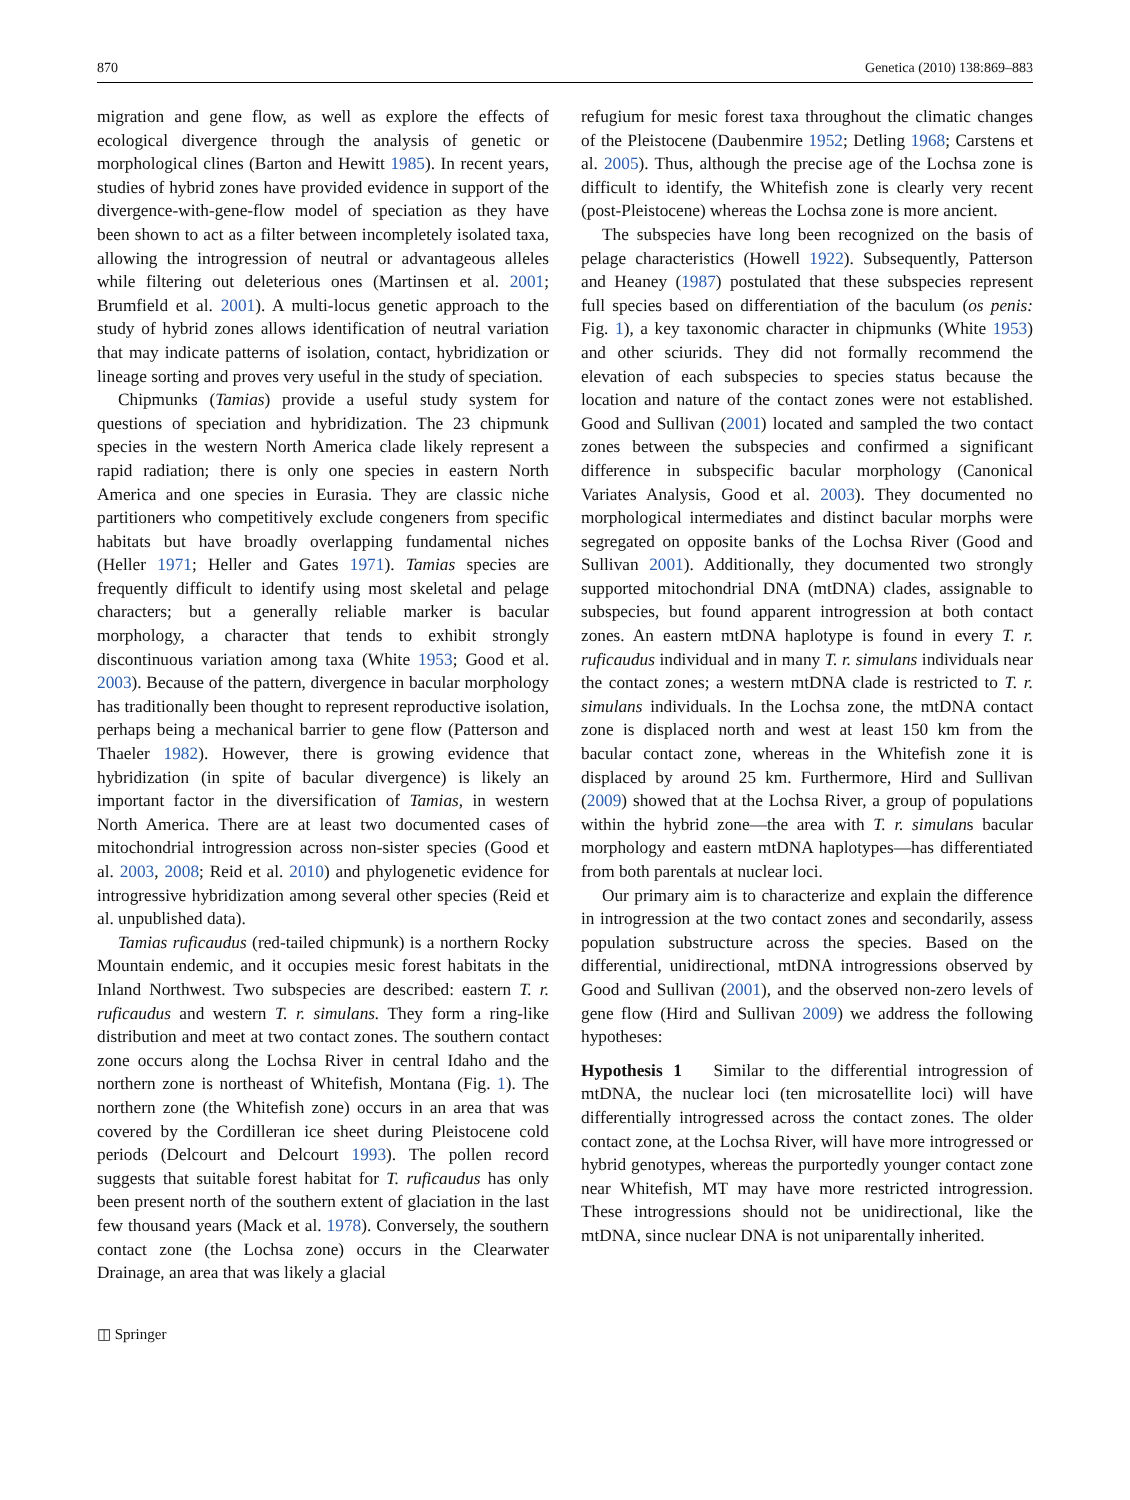870 Genetica (2010) 138:869–883
migration and gene flow, as well as explore the effects of ecological divergence through the analysis of genetic or morphological clines (Barton and Hewitt 1985). In recent years, studies of hybrid zones have provided evidence in support of the divergence-with-gene-flow model of speciation as they have been shown to act as a filter between incompletely isolated taxa, allowing the introgression of neutral or advantageous alleles while filtering out deleterious ones (Martinsen et al. 2001; Brumfield et al. 2001). A multi-locus genetic approach to the study of hybrid zones allows identification of neutral variation that may indicate patterns of isolation, contact, hybridization or lineage sorting and proves very useful in the study of speciation.
Chipmunks (Tamias) provide a useful study system for questions of speciation and hybridization. The 23 chipmunk species in the western North America clade likely represent a rapid radiation; there is only one species in eastern North America and one species in Eurasia. They are classic niche partitioners who competitively exclude congeners from specific habitats but have broadly overlapping fundamental niches (Heller 1971; Heller and Gates 1971). Tamias species are frequently difficult to identify using most skeletal and pelage characters; but a generally reliable marker is bacular morphology, a character that tends to exhibit strongly discontinuous variation among taxa (White 1953; Good et al. 2003). Because of the pattern, divergence in bacular morphology has traditionally been thought to represent reproductive isolation, perhaps being a mechanical barrier to gene flow (Patterson and Thaeler 1982). However, there is growing evidence that hybridization (in spite of bacular divergence) is likely an important factor in the diversification of Tamias, in western North America. There are at least two documented cases of mitochondrial introgression across non-sister species (Good et al. 2003, 2008; Reid et al. 2010) and phylogenetic evidence for introgressive hybridization among several other species (Reid et al. unpublished data).
Tamias ruficaudus (red-tailed chipmunk) is a northern Rocky Mountain endemic, and it occupies mesic forest habitats in the Inland Northwest. Two subspecies are described: eastern T. r. ruficaudus and western T. r. simulans. They form a ring-like distribution and meet at two contact zones. The southern contact zone occurs along the Lochsa River in central Idaho and the northern zone is northeast of Whitefish, Montana (Fig. 1). The northern zone (the Whitefish zone) occurs in an area that was covered by the Cordilleran ice sheet during Pleistocene cold periods (Delcourt and Delcourt 1993). The pollen record suggests that suitable forest habitat for T. ruficaudus has only been present north of the southern extent of glaciation in the last few thousand years (Mack et al. 1978). Conversely, the southern contact zone (the Lochsa zone) occurs in the Clearwater Drainage, an area that was likely a glacial
refugium for mesic forest taxa throughout the climatic changes of the Pleistocene (Daubenmire 1952; Detling 1968; Carstens et al. 2005). Thus, although the precise age of the Lochsa zone is difficult to identify, the Whitefish zone is clearly very recent (post-Pleistocene) whereas the Lochsa zone is more ancient.
The subspecies have long been recognized on the basis of pelage characteristics (Howell 1922). Subsequently, Patterson and Heaney (1987) postulated that these subspecies represent full species based on differentiation of the baculum (os penis: Fig. 1), a key taxonomic character in chipmunks (White 1953) and other sciurids. They did not formally recommend the elevation of each subspecies to species status because the location and nature of the contact zones were not established. Good and Sullivan (2001) located and sampled the two contact zones between the subspecies and confirmed a significant difference in subspecific bacular morphology (Canonical Variates Analysis, Good et al. 2003). They documented no morphological intermediates and distinct bacular morphs were segregated on opposite banks of the Lochsa River (Good and Sullivan 2001). Additionally, they documented two strongly supported mitochondrial DNA (mtDNA) clades, assignable to subspecies, but found apparent introgression at both contact zones. An eastern mtDNA haplotype is found in every T. r. ruficaudus individual and in many T. r. simulans individuals near the contact zones; a western mtDNA clade is restricted to T. r. simulans individuals. In the Lochsa zone, the mtDNA contact zone is displaced north and west at least 150 km from the bacular contact zone, whereas in the Whitefish zone it is displaced by around 25 km. Furthermore, Hird and Sullivan (2009) showed that at the Lochsa River, a group of populations within the hybrid zone—the area with T. r. simulans bacular morphology and eastern mtDNA haplotypes—has differentiated from both parentals at nuclear loci.
Our primary aim is to characterize and explain the difference in introgression at the two contact zones and secondarily, assess population substructure across the species. Based on the differential, unidirectional, mtDNA introgressions observed by Good and Sullivan (2001), and the observed non-zero levels of gene flow (Hird and Sullivan 2009) we address the following hypotheses:
Hypothesis 1 Similar to the differential introgression of mtDNA, the nuclear loci (ten microsatellite loci) will have differentially introgressed across the contact zones. The older contact zone, at the Lochsa River, will have more introgressed or hybrid genotypes, whereas the purportedly younger contact zone near Whitefish, MT may have more restricted introgression. These introgressions should not be unidirectional, like the mtDNA, since nuclear DNA is not uniparentally inherited.
◫ Springer